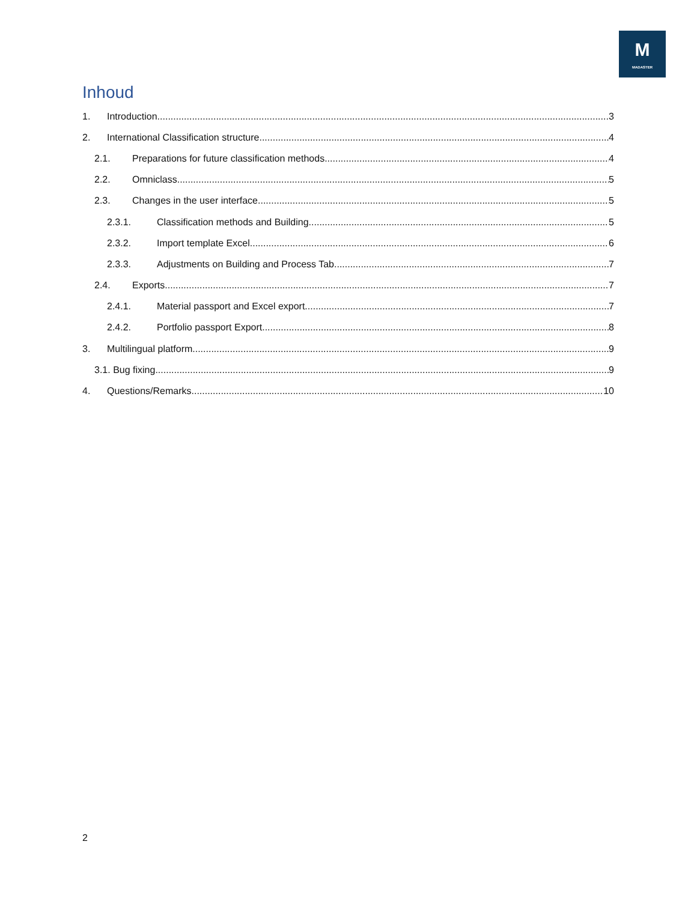M
MADASTER
Inhoud
1. Introduction 3
2. International Classification structure 4
2.1. Preparations for future classification methods 4
2.2. Omniclass 5
2.3. Changes in the user interface 5
2.3.1. Classification methods and Building 5
2.3.2. Import template Excel 6
2.3.3. Adjustments on Building and Process Tab 7
2.4. Exports 7
2.4.1. Material passport and Excel export 7
2.4.2. Portfolio passport Export 8
3. Multilingual platform 9
3.1. Bug fixing 9
4. Questions/Remarks 10
2